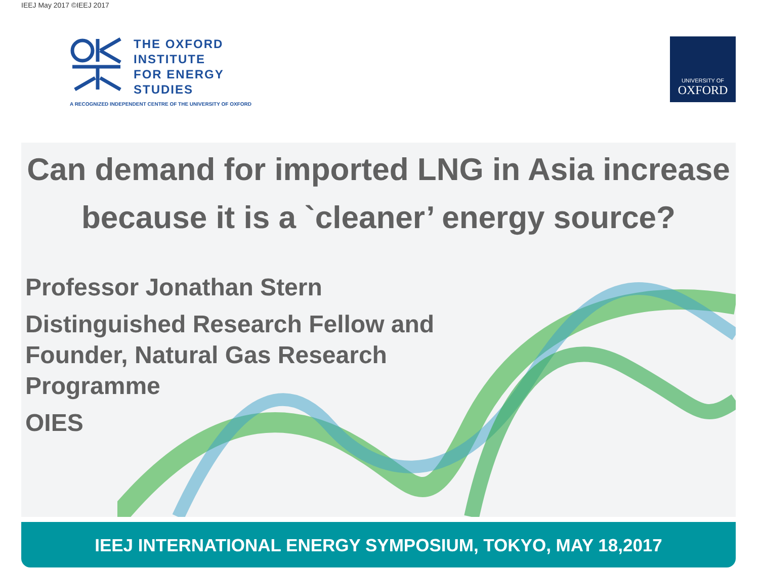IEEJ May 2017 ©IEEJ 2017
THE OXFORD
INSTITUTE
FOR ENERGY
STUDIES
A RECOGNIZED INDEPENDENT CENTRE OF THE UNIVERSITY OF OXFORD
UNIVERSITY OF
OXFORD
Can demand for imported LNG in Asia increase because it is a `cleaner’ energy source?
Professor Jonathan Stern
Distinguished Research Fellow and Founder, Natural Gas Research Programme
OIES
IEEJ INTERNATIONAL ENERGY SYMPOSIUM, TOKYO, MAY 18,2017